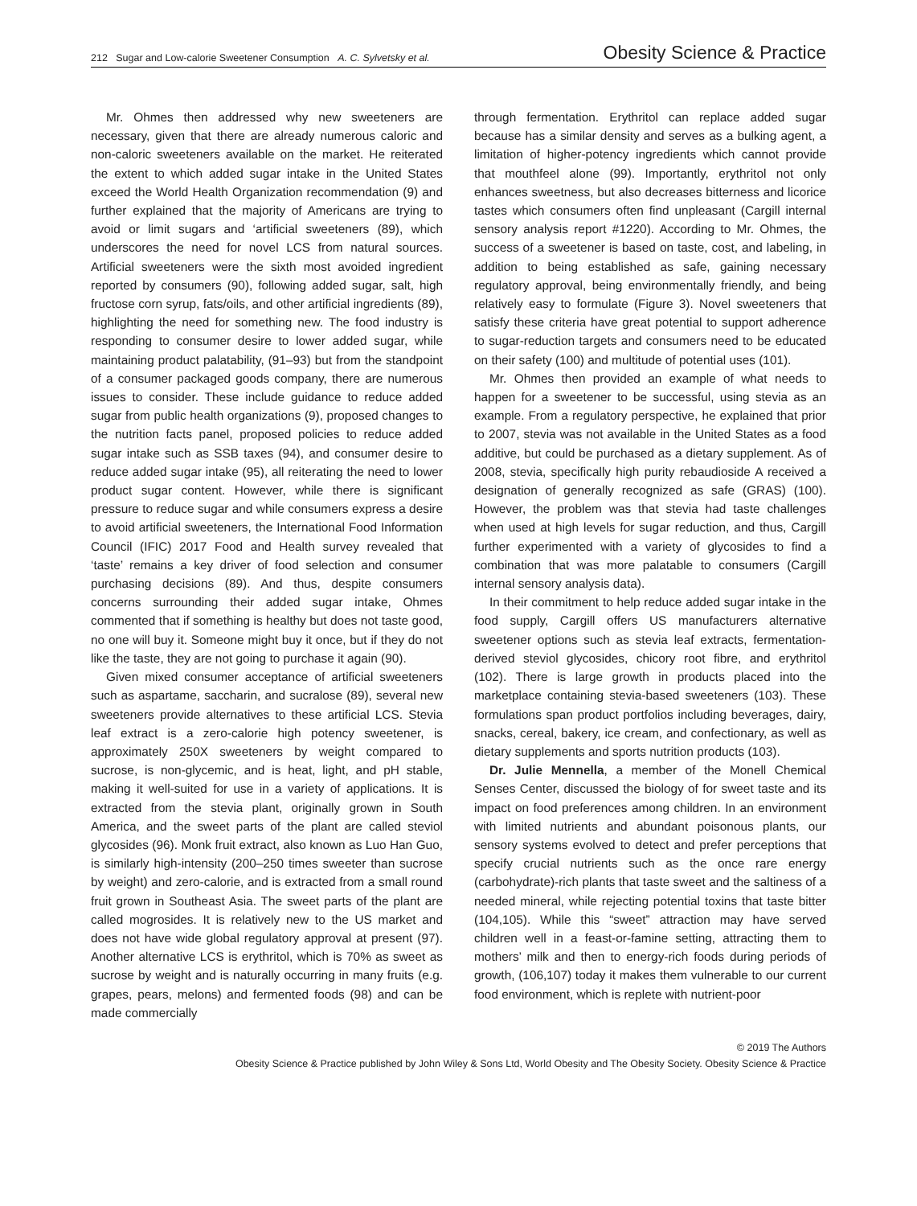212 Sugar and Low-calorie Sweetener Consumption A. C. Sylvetsky et al. Obesity Science & Practice
Mr. Ohmes then addressed why new sweeteners are necessary, given that there are already numerous caloric and non-caloric sweeteners available on the market. He reiterated the extent to which added sugar intake in the United States exceed the World Health Organization recommendation (9) and further explained that the majority of Americans are trying to avoid or limit sugars and ‘artificial sweeteners (89), which underscores the need for novel LCS from natural sources. Artificial sweeteners were the sixth most avoided ingredient reported by consumers (90), following added sugar, salt, high fructose corn syrup, fats/oils, and other artificial ingredients (89), highlighting the need for something new. The food industry is responding to consumer desire to lower added sugar, while maintaining product palatability, (91–93) but from the standpoint of a consumer packaged goods company, there are numerous issues to consider. These include guidance to reduce added sugar from public health organizations (9), proposed changes to the nutrition facts panel, proposed policies to reduce added sugar intake such as SSB taxes (94), and consumer desire to reduce added sugar intake (95), all reiterating the need to lower product sugar content. However, while there is significant pressure to reduce sugar and while consumers express a desire to avoid artificial sweeteners, the International Food Information Council (IFIC) 2017 Food and Health survey revealed that ‘taste’ remains a key driver of food selection and consumer purchasing decisions (89). And thus, despite consumers concerns surrounding their added sugar intake, Ohmes commented that if something is healthy but does not taste good, no one will buy it. Someone might buy it once, but if they do not like the taste, they are not going to purchase it again (90).
Given mixed consumer acceptance of artificial sweeteners such as aspartame, saccharin, and sucralose (89), several new sweeteners provide alternatives to these artificial LCS. Stevia leaf extract is a zero-calorie high potency sweetener, is approximately 250X sweeteners by weight compared to sucrose, is non-glycemic, and is heat, light, and pH stable, making it well-suited for use in a variety of applications. It is extracted from the stevia plant, originally grown in South America, and the sweet parts of the plant are called steviol glycosides (96). Monk fruit extract, also known as Luo Han Guo, is similarly high-intensity (200–250 times sweeter than sucrose by weight) and zero-calorie, and is extracted from a small round fruit grown in Southeast Asia. The sweet parts of the plant are called mogrosides. It is relatively new to the US market and does not have wide global regulatory approval at present (97). Another alternative LCS is erythritol, which is 70% as sweet as sucrose by weight and is naturally occurring in many fruits (e.g. grapes, pears, melons) and fermented foods (98) and can be made commercially
through fermentation. Erythritol can replace added sugar because has a similar density and serves as a bulking agent, a limitation of higher-potency ingredients which cannot provide that mouthfeel alone (99). Importantly, erythritol not only enhances sweetness, but also decreases bitterness and licorice tastes which consumers often find unpleasant (Cargill internal sensory analysis report #1220). According to Mr. Ohmes, the success of a sweetener is based on taste, cost, and labeling, in addition to being established as safe, gaining necessary regulatory approval, being environmentally friendly, and being relatively easy to formulate (Figure 3). Novel sweeteners that satisfy these criteria have great potential to support adherence to sugar-reduction targets and consumers need to be educated on their safety (100) and multitude of potential uses (101).
Mr. Ohmes then provided an example of what needs to happen for a sweetener to be successful, using stevia as an example. From a regulatory perspective, he explained that prior to 2007, stevia was not available in the United States as a food additive, but could be purchased as a dietary supplement. As of 2008, stevia, specifically high purity rebaudioside A received a designation of generally recognized as safe (GRAS) (100). However, the problem was that stevia had taste challenges when used at high levels for sugar reduction, and thus, Cargill further experimented with a variety of glycosides to find a combination that was more palatable to consumers (Cargill internal sensory analysis data).
In their commitment to help reduce added sugar intake in the food supply, Cargill offers US manufacturers alternative sweetener options such as stevia leaf extracts, fermentation-derived steviol glycosides, chicory root fibre, and erythritol (102). There is large growth in products placed into the marketplace containing stevia-based sweeteners (103). These formulations span product portfolios including beverages, dairy, snacks, cereal, bakery, ice cream, and confectionary, as well as dietary supplements and sports nutrition products (103).
Dr. Julie Mennella, a member of the Monell Chemical Senses Center, discussed the biology of for sweet taste and its impact on food preferences among children. In an environment with limited nutrients and abundant poisonous plants, our sensory systems evolved to detect and prefer perceptions that specify crucial nutrients such as the once rare energy (carbohydrate)-rich plants that taste sweet and the saltiness of a needed mineral, while rejecting potential toxins that taste bitter (104,105). While this “sweet” attraction may have served children well in a feast-or-famine setting, attracting them to mothers’ milk and then to energy-rich foods during periods of growth, (106,107) today it makes them vulnerable to our current food environment, which is replete with nutrient-poor
© 2019 The Authors
Obesity Science & Practice published by John Wiley & Sons Ltd, World Obesity and The Obesity Society. Obesity Science & Practice